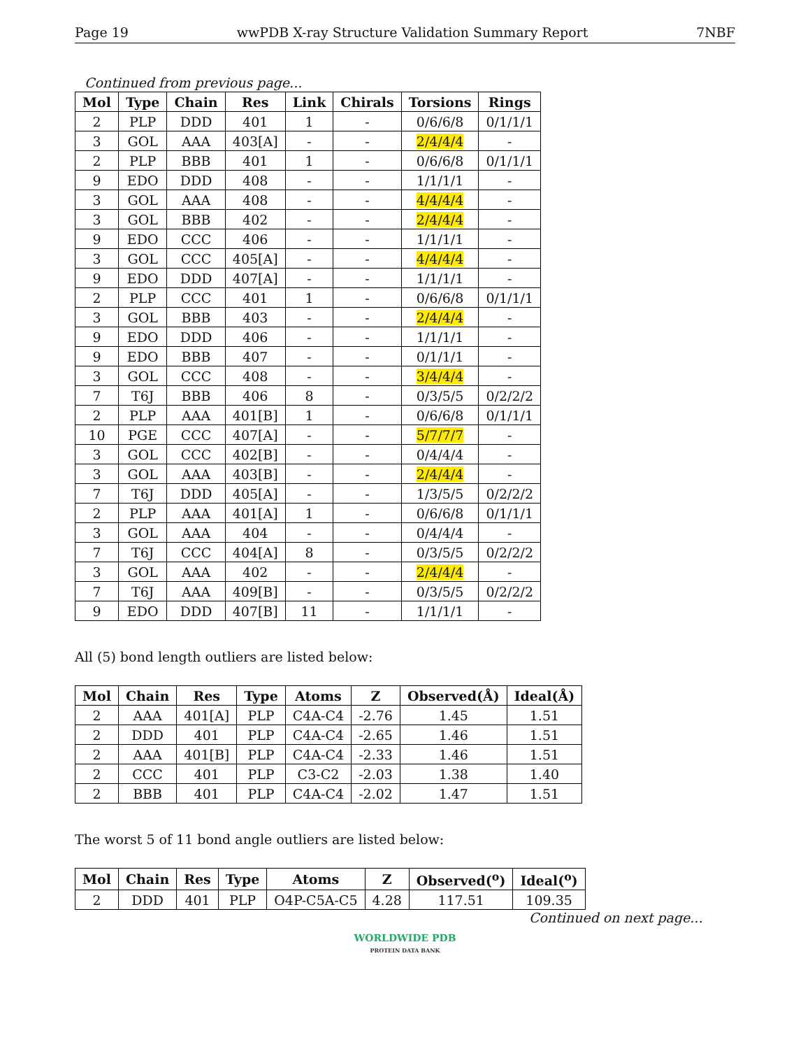Page 19 wwPDB X-ray Structure Validation Summary Report 7NBF
Continued from previous page...
| Mol | Type | Chain | Res | Link | Chirals | Torsions | Rings |
| --- | --- | --- | --- | --- | --- | --- | --- |
| 2 | PLP | DDD | 401 | 1 | - | 0/6/6/8 | 0/1/1/1 |
| 3 | GOL | AAA | 403[A] | - | - | 2/4/4/4 | - |
| 2 | PLP | BBB | 401 | 1 | - | 0/6/6/8 | 0/1/1/1 |
| 9 | EDO | DDD | 408 | - | - | 1/1/1/1 | - |
| 3 | GOL | AAA | 408 | - | - | 4/4/4/4 | - |
| 3 | GOL | BBB | 402 | - | - | 2/4/4/4 | - |
| 9 | EDO | CCC | 406 | - | - | 1/1/1/1 | - |
| 3 | GOL | CCC | 405[A] | - | - | 4/4/4/4 | - |
| 9 | EDO | DDD | 407[A] | - | - | 1/1/1/1 | - |
| 2 | PLP | CCC | 401 | 1 | - | 0/6/6/8 | 0/1/1/1 |
| 3 | GOL | BBB | 403 | - | - | 2/4/4/4 | - |
| 9 | EDO | DDD | 406 | - | - | 1/1/1/1 | - |
| 9 | EDO | BBB | 407 | - | - | 0/1/1/1 | - |
| 3 | GOL | CCC | 408 | - | - | 3/4/4/4 | - |
| 7 | T6J | BBB | 406 | 8 | - | 0/3/5/5 | 0/2/2/2 |
| 2 | PLP | AAA | 401[B] | 1 | - | 0/6/6/8 | 0/1/1/1 |
| 10 | PGE | CCC | 407[A] | - | - | 5/7/7/7 | - |
| 3 | GOL | CCC | 402[B] | - | - | 0/4/4/4 | - |
| 3 | GOL | AAA | 403[B] | - | - | 2/4/4/4 | - |
| 7 | T6J | DDD | 405[A] | - | - | 1/3/5/5 | 0/2/2/2 |
| 2 | PLP | AAA | 401[A] | 1 | - | 0/6/6/8 | 0/1/1/1 |
| 3 | GOL | AAA | 404 | - | - | 0/4/4/4 | - |
| 7 | T6J | CCC | 404[A] | 8 | - | 0/3/5/5 | 0/2/2/2 |
| 3 | GOL | AAA | 402 | - | - | 2/4/4/4 | - |
| 7 | T6J | AAA | 409[B] | - | - | 0/3/5/5 | 0/2/2/2 |
| 9 | EDO | DDD | 407[B] | 11 | - | 1/1/1/1 | - |
All (5) bond length outliers are listed below:
| Mol | Chain | Res | Type | Atoms | Z | Observed(Å) | Ideal(Å) |
| --- | --- | --- | --- | --- | --- | --- | --- |
| 2 | AAA | 401[A] | PLP | C4A-C4 | -2.76 | 1.45 | 1.51 |
| 2 | DDD | 401 | PLP | C4A-C4 | -2.65 | 1.46 | 1.51 |
| 2 | AAA | 401[B] | PLP | C4A-C4 | -2.33 | 1.46 | 1.51 |
| 2 | CCC | 401 | PLP | C3-C2 | -2.03 | 1.38 | 1.40 |
| 2 | BBB | 401 | PLP | C4A-C4 | -2.02 | 1.47 | 1.51 |
The worst 5 of 11 bond angle outliers are listed below:
| Mol | Chain | Res | Type | Atoms | Z | Observed(<sup>o</sup>) | Ideal(<sup>o</sup>) |
| --- | --- | --- | --- | --- | --- | --- | --- |
| 2 | DDD | 401 | PLP | O4P-C5A-C5 | 4.28 | 117.51 | 109.35 |
Continued on next page...
WORLDWIDE PDB
PROTEIN DATA BANK